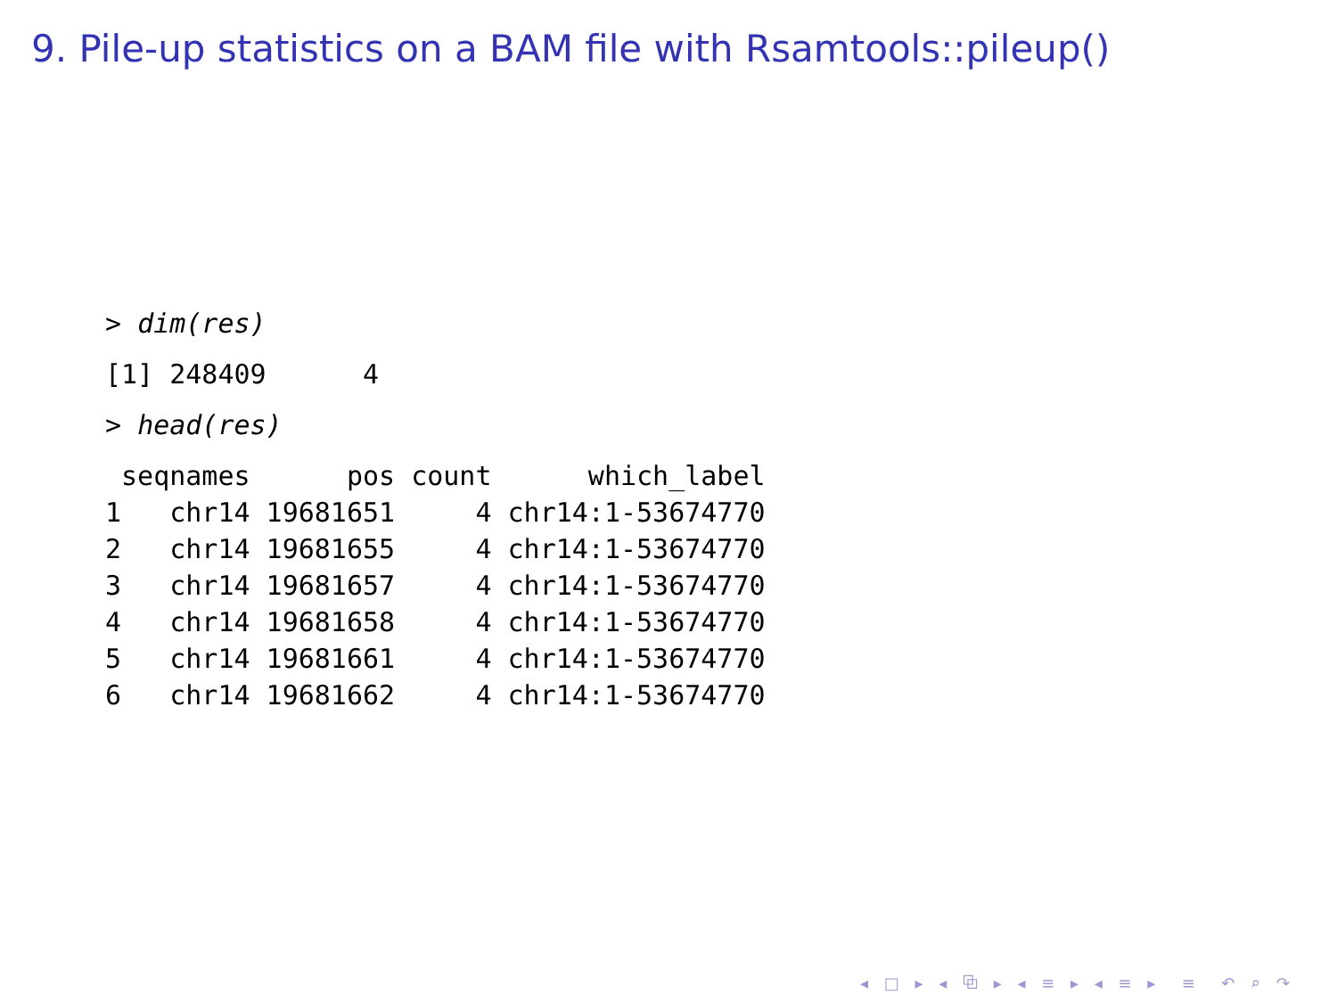9. Pile-up statistics on a BAM file with Rsamtools::pileup()
> dim(res)
[1] 248409 4
> head(res)
| | seqnames | pos | count | which_label |
| --- | --- | --- | --- | --- |
| 1 | chr14 | 19681651 | 4 | chr14:1-53674770 |
| 2 | chr14 | 19681655 | 4 | chr14:1-53674770 |
| 3 | chr14 | 19681657 | 4 | chr14:1-53674770 |
| 4 | chr14 | 19681658 | 4 | chr14:1-53674770 |
| 5 | chr14 | 19681661 | 4 | chr14:1-53674770 |
| 6 | chr14 | 19681662 | 4 | chr14:1-53674770 |
◂ □ ▸ ◂ ⧉ ▸ ◂ ≡ ▸ ◂ ≡ ▸ ≡ ↶ ⌕ ↷